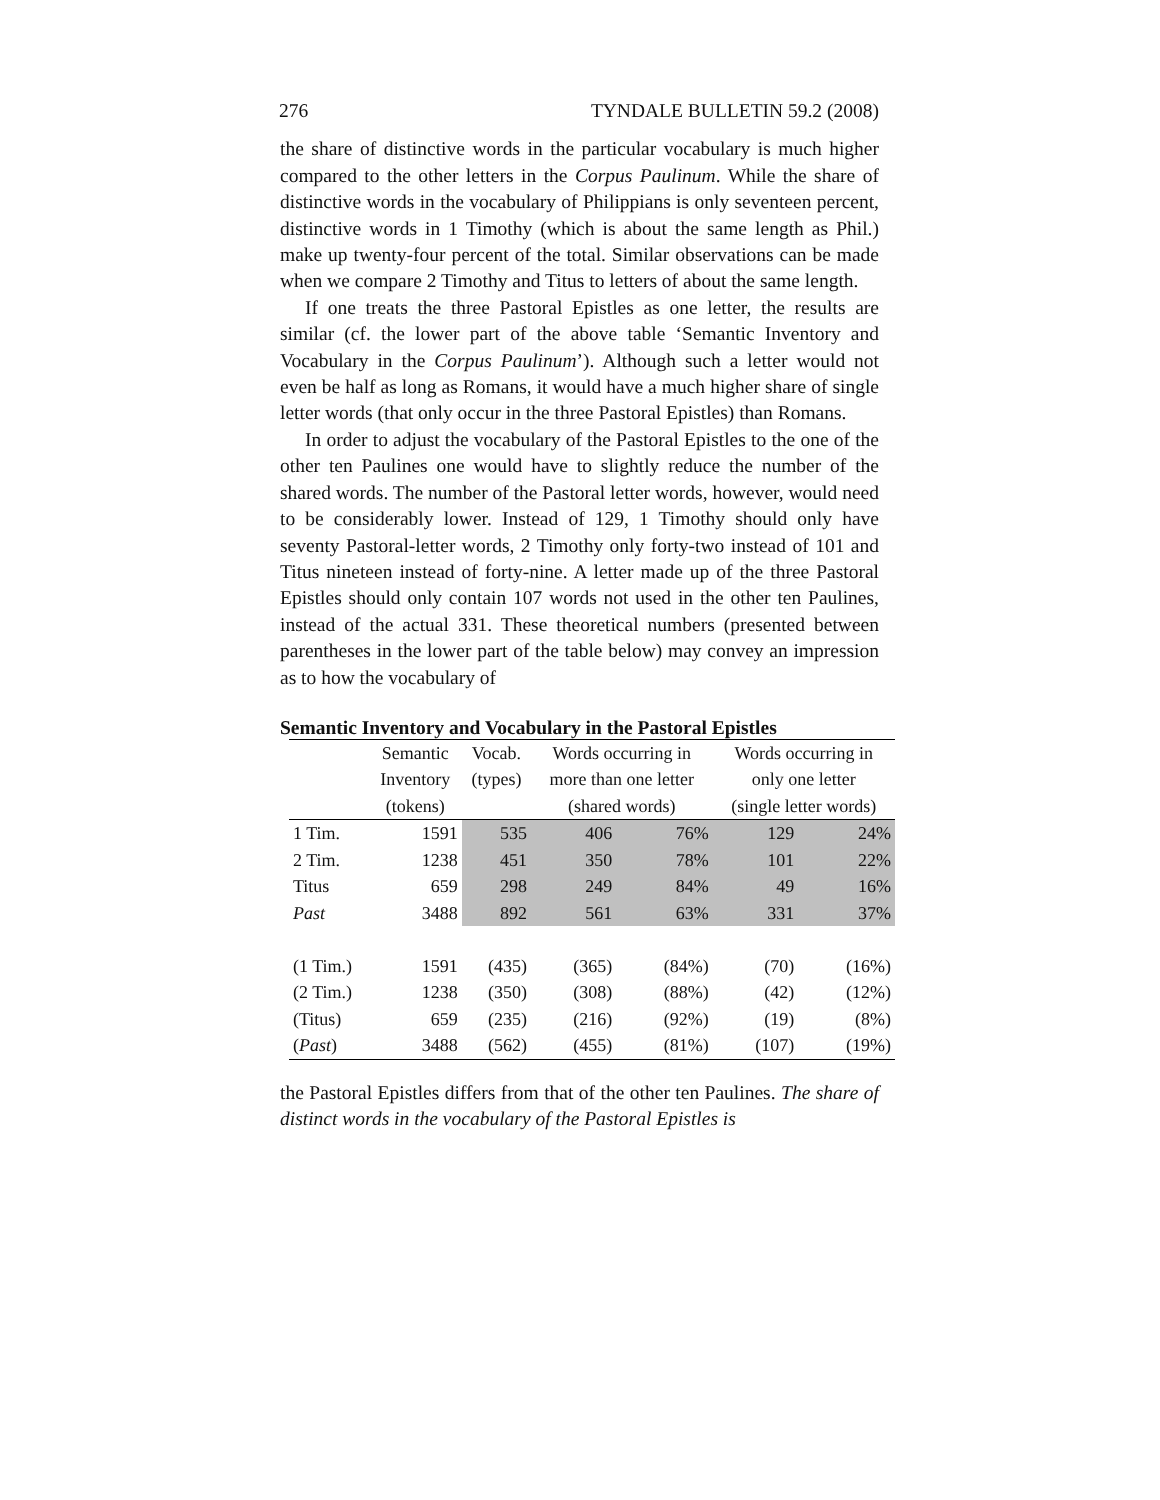276 TYNDALE BULLETIN 59.2 (2008)
the share of distinctive words in the particular vocabulary is much higher compared to the other letters in the Corpus Paulinum. While the share of distinctive words in the vocabulary of Philippians is only seventeen percent, distinctive words in 1 Timothy (which is about the same length as Phil.) make up twenty-four percent of the total. Similar observations can be made when we compare 2 Timothy and Titus to letters of about the same length.
If one treats the three Pastoral Epistles as one letter, the results are similar (cf. the lower part of the above table ‘Semantic Inventory and Vocabulary in the Corpus Paulinum’). Although such a letter would not even be half as long as Romans, it would have a much higher share of single letter words (that only occur in the three Pastoral Epistles) than Romans.
In order to adjust the vocabulary of the Pastoral Epistles to the one of the other ten Paulines one would have to slightly reduce the number of the shared words. The number of the Pastoral letter words, however, would need to be considerably lower. Instead of 129, 1 Timothy should only have seventy Pastoral-letter words, 2 Timothy only forty-two instead of 101 and Titus nineteen instead of forty-nine. A letter made up of the three Pastoral Epistles should only contain 107 words not used in the other ten Paulines, instead of the actual 331. These theoretical numbers (presented between parentheses in the lower part of the table below) may convey an impression as to how the vocabulary of
Semantic Inventory and Vocabulary in the Pastoral Epistles
| | Semantic Inventory (tokens) | Vocab. (types) | Words occurring in more than one letter (shared words) | | Words occurring in only one letter (single letter words) | |
| --- | --- | --- | --- | --- | --- | --- |
| 1 Tim. | 1591 | 535 | 406 | 76% | 129 | 24% |
| 2 Tim. | 1238 | 451 | 350 | 78% | 101 | 22% |
| Titus | 659 | 298 | 249 | 84% | 49 | 16% |
| Past | 3488 | 892 | 561 | 63% | 331 | 37% |
| (1 Tim.) | 1591 | (435) | (365) | (84%) | (70) | (16%) |
| (2 Tim.) | 1238 | (350) | (308) | (88%) | (42) | (12%) |
| (Titus) | 659 | (235) | (216) | (92%) | (19) | (8%) |
| ( Past ) | 3488 | (562) | (455) | (81%) | (107) | (19%) |
the Pastoral Epistles differs from that of the other ten Paulines. The share of distinct words in the vocabulary of the Pastoral Epistles is